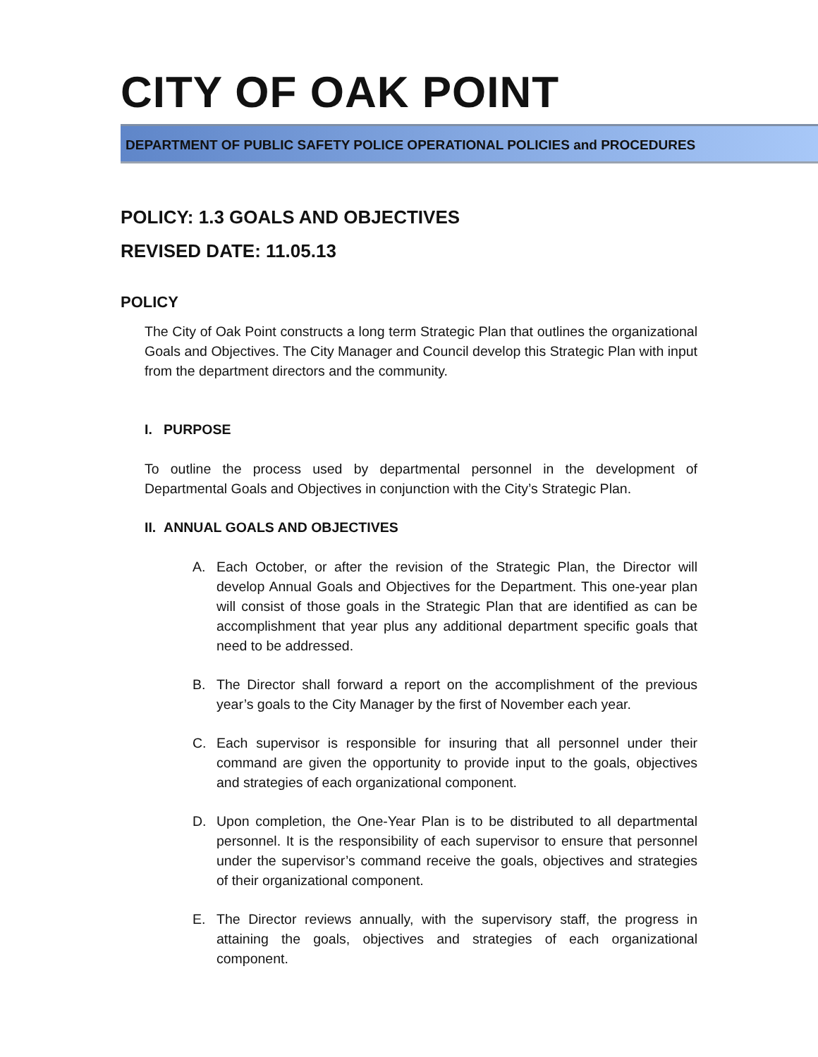CITY OF OAK POINT
DEPARTMENT OF PUBLIC SAFETY POLICE OPERATIONAL POLICIES and PROCEDURES
POLICY: 1.3 GOALS AND OBJECTIVES
REVISED DATE: 11.05.13
POLICY
The City of Oak Point constructs a long term Strategic Plan that outlines the organizational Goals and Objectives. The City Manager and Council develop this Strategic Plan with input from the department directors and the community.
I. PURPOSE
To outline the process used by departmental personnel in the development of Departmental Goals and Objectives in conjunction with the City’s Strategic Plan.
II. ANNUAL GOALS AND OBJECTIVES
A. Each October, or after the revision of the Strategic Plan, the Director will develop Annual Goals and Objectives for the Department. This one-year plan will consist of those goals in the Strategic Plan that are identified as can be accomplishment that year plus any additional department specific goals that need to be addressed.
B. The Director shall forward a report on the accomplishment of the previous year’s goals to the City Manager by the first of November each year.
C. Each supervisor is responsible for insuring that all personnel under their command are given the opportunity to provide input to the goals, objectives and strategies of each organizational component.
D. Upon completion, the One-Year Plan is to be distributed to all departmental personnel. It is the responsibility of each supervisor to ensure that personnel under the supervisor’s command receive the goals, objectives and strategies of their organizational component.
E. The Director reviews annually, with the supervisory staff, the progress in attaining the goals, objectives and strategies of each organizational component.